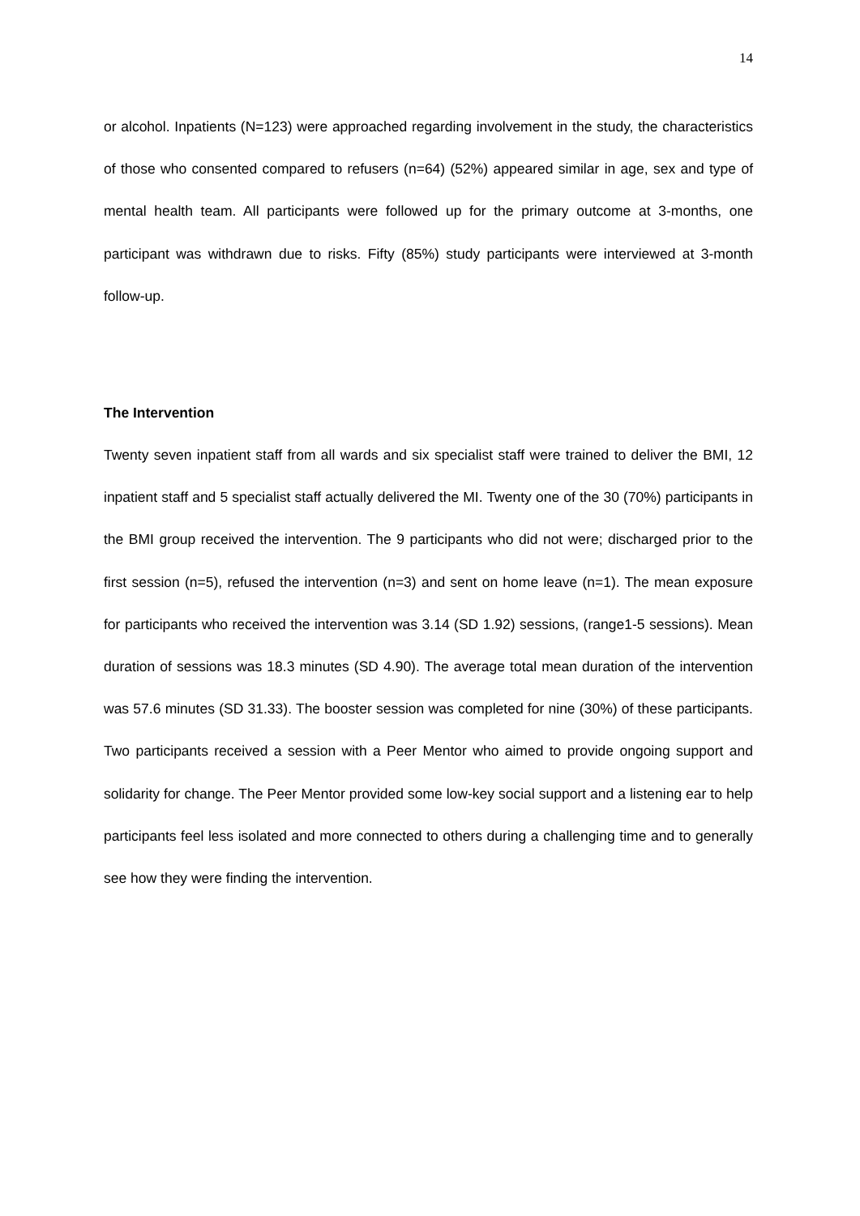14
or alcohol. Inpatients (N=123) were approached regarding involvement in the study, the characteristics of those who consented compared to refusers (n=64) (52%) appeared similar in age, sex and type of mental health team. All participants were followed up for the primary outcome at 3-months, one participant was withdrawn due to risks. Fifty (85%) study participants were interviewed at 3-month follow-up.
The Intervention
Twenty seven inpatient staff from all wards and six specialist staff were trained to deliver the BMI, 12 inpatient staff and 5 specialist staff actually delivered the MI. Twenty one of the 30 (70%) participants in the BMI group received the intervention. The 9 participants who did not were; discharged prior to the first session (n=5), refused the intervention (n=3) and sent on home leave (n=1). The mean exposure for participants who received the intervention was 3.14 (SD 1.92) sessions, (range1-5 sessions). Mean duration of sessions was 18.3 minutes (SD 4.90). The average total mean duration of the intervention was 57.6 minutes (SD 31.33). The booster session was completed for nine (30%) of these participants. Two participants received a session with a Peer Mentor who aimed to provide ongoing support and solidarity for change. The Peer Mentor provided some low-key social support and a listening ear to help participants feel less isolated and more connected to others during a challenging time and to generally see how they were finding the intervention.